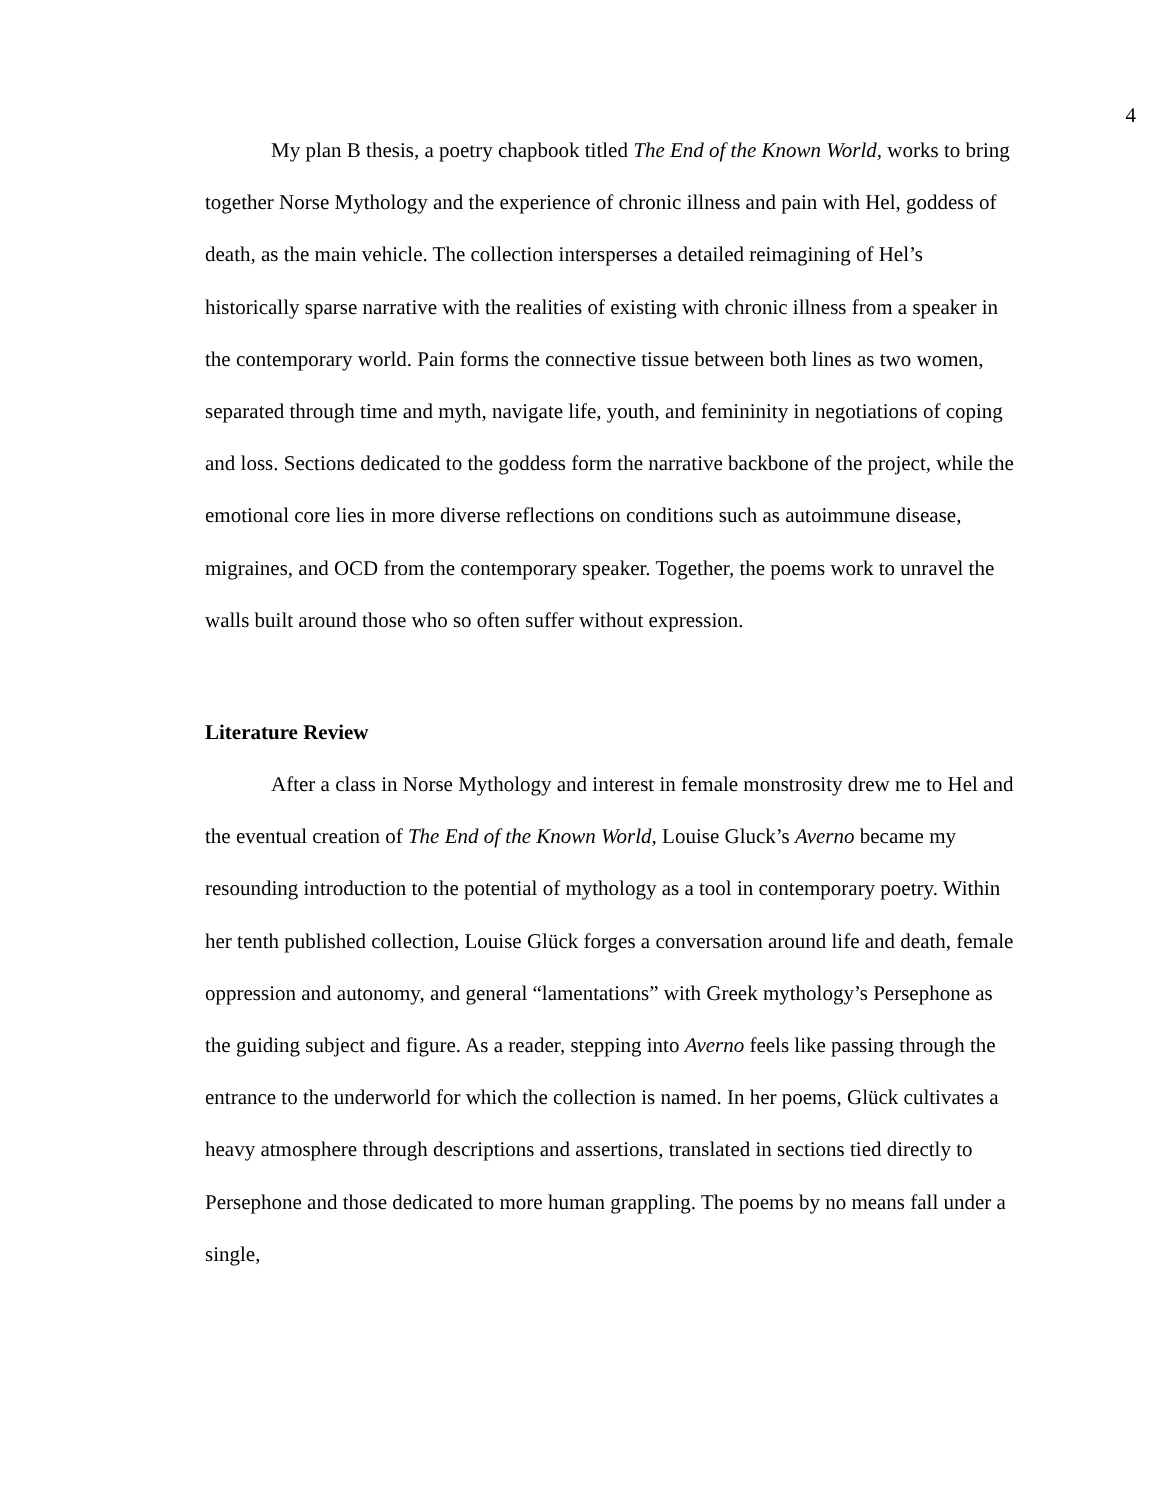4
My plan B thesis, a poetry chapbook titled The End of the Known World, works to bring together Norse Mythology and the experience of chronic illness and pain with Hel, goddess of death, as the main vehicle. The collection intersperses a detailed reimagining of Hel’s historically sparse narrative with the realities of existing with chronic illness from a speaker in the contemporary world. Pain forms the connective tissue between both lines as two women, separated through time and myth, navigate life, youth, and femininity in negotiations of coping and loss. Sections dedicated to the goddess form the narrative backbone of the project, while the emotional core lies in more diverse reflections on conditions such as autoimmune disease, migraines, and OCD from the contemporary speaker. Together, the poems work to unravel the walls built around those who so often suffer without expression.
Literature Review
After a class in Norse Mythology and interest in female monstrosity drew me to Hel and the eventual creation of The End of the Known World, Louise Gluck’s Averno became my resounding introduction to the potential of mythology as a tool in contemporary poetry. Within her tenth published collection, Louise Glück forges a conversation around life and death, female oppression and autonomy, and general “lamentations” with Greek mythology’s Persephone as the guiding subject and figure. As a reader, stepping into Averno feels like passing through the entrance to the underworld for which the collection is named. In her poems, Glück cultivates a heavy atmosphere through descriptions and assertions, translated in sections tied directly to Persephone and those dedicated to more human grappling. The poems by no means fall under a single,